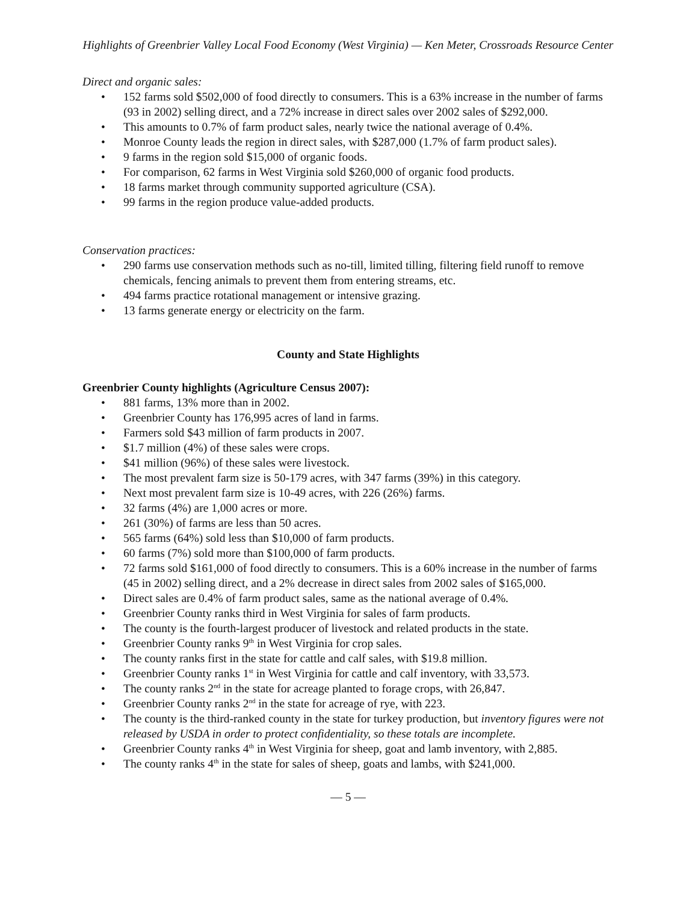Highlights of Greenbrier Valley Local Food Economy (West Virginia) — Ken Meter, Crossroads Resource Center
Direct and organic sales:
152 farms sold $502,000 of food directly to consumers. This is a 63% increase in the number of farms (93 in 2002) selling direct, and a 72% increase in direct sales over 2002 sales of $292,000.
This amounts to 0.7% of farm product sales, nearly twice the national average of 0.4%.
Monroe County leads the region in direct sales, with $287,000 (1.7% of farm product sales).
9 farms in the region sold $15,000 of organic foods.
For comparison, 62 farms in West Virginia sold $260,000 of organic food products.
18 farms market through community supported agriculture (CSA).
99 farms in the region produce value-added products.
Conservation practices:
290 farms use conservation methods such as no-till, limited tilling, filtering field runoff to remove chemicals, fencing animals to prevent them from entering streams, etc.
494 farms practice rotational management or intensive grazing.
13 farms generate energy or electricity on the farm.
County and State Highlights
Greenbrier County highlights (Agriculture Census 2007):
881 farms, 13% more than in 2002.
Greenbrier County has 176,995 acres of land in farms.
Farmers sold $43 million of farm products in 2007.
$1.7 million (4%) of these sales were crops.
$41 million (96%) of these sales were livestock.
The most prevalent farm size is 50-179 acres, with 347 farms (39%) in this category.
Next most prevalent farm size is 10-49 acres, with 226 (26%) farms.
32 farms (4%) are 1,000 acres or more.
261 (30%) of farms are less than 50 acres.
565 farms (64%) sold less than $10,000 of farm products.
60 farms (7%) sold more than $100,000 of farm products.
72 farms sold $161,000 of food directly to consumers. This is a 60% increase in the number of farms (45 in 2002) selling direct, and a 2% decrease in direct sales from 2002 sales of $165,000.
Direct sales are 0.4% of farm product sales, same as the national average of 0.4%.
Greenbrier County ranks third in West Virginia for sales of farm products.
The county is the fourth-largest producer of livestock and related products in the state.
Greenbrier County ranks 9<sup>th</sup> in West Virginia for crop sales.
The county ranks first in the state for cattle and calf sales, with $19.8 million.
Greenbrier County ranks 1<sup>st</sup> in West Virginia for cattle and calf inventory, with 33,573.
The county ranks 2<sup>nd</sup> in the state for acreage planted to forage crops, with 26,847.
Greenbrier County ranks 2<sup>nd</sup> in the state for acreage of rye, with 223.
The county is the third-ranked county in the state for turkey production, but inventory figures were not released by USDA in order to protect confidentiality, so these totals are incomplete.
Greenbrier County ranks 4<sup>th</sup> in West Virginia for sheep, goat and lamb inventory, with 2,885.
The county ranks 4<sup>th</sup> in the state for sales of sheep, goats and lambs, with $241,000.
— 5 —